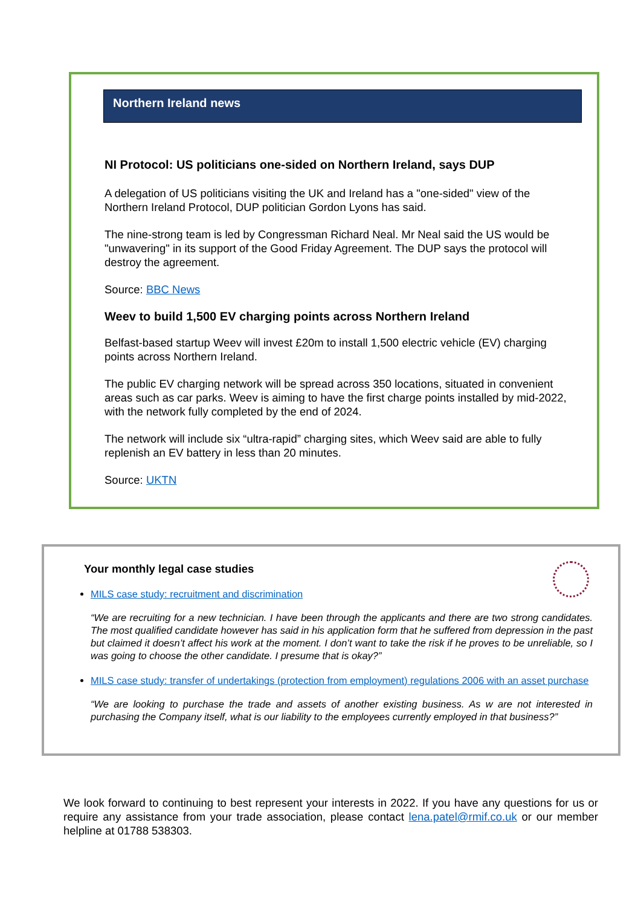Northern Ireland news
NI Protocol: US politicians one-sided on Northern Ireland, says DUP
A delegation of US politicians visiting the UK and Ireland has a "one-sided" view of the Northern Ireland Protocol, DUP politician Gordon Lyons has said.
The nine-strong team is led by Congressman Richard Neal. Mr Neal said the US would be "unwavering" in its support of the Good Friday Agreement. The DUP says the protocol will destroy the agreement.
Source: BBC News
Weev to build 1,500 EV charging points across Northern Ireland
Belfast-based startup Weev will invest £20m to install 1,500 electric vehicle (EV) charging points across Northern Ireland.
The public EV charging network will be spread across 350 locations, situated in convenient areas such as car parks. Weev is aiming to have the first charge points installed by mid-2022, with the network fully completed by the end of 2024.
The network will include six “ultra-rapid” charging sites, which Weev said are able to fully replenish an EV battery in less than 20 minutes.
Source: UKTN
Your monthly legal case studies
MILS case study: recruitment and discrimination
“We are recruiting for a new technician. I have been through the applicants and there are two strong candidates. The most qualified candidate however has said in his application form that he suffered from depression in the past but claimed it doesn’t affect his work at the moment. I don’t want to take the risk if he proves to be unreliable, so I was going to choose the other candidate. I presume that is okay?”
MILS case study: transfer of undertakings (protection from employment) regulations 2006 with an asset purchase
“We are looking to purchase the trade and assets of another existing business. As w are not interested in purchasing the Company itself, what is our liability to the employees currently employed in that business?”
We look forward to continuing to best represent your interests in 2022. If you have any questions for us or require any assistance from your trade association, please contact lena.patel@rmif.co.uk or our member helpline at 01788 538303.